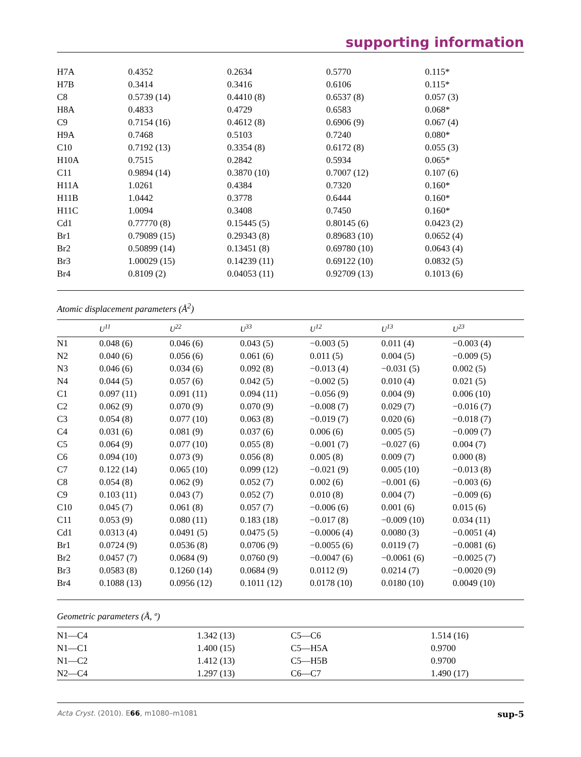supporting information
| H7A | 0.4352 | 0.2634 | 0.5770 | 0.115* |
| H7B | 0.3414 | 0.3416 | 0.6106 | 0.115* |
| C8 | 0.5739 (14) | 0.4410 (8) | 0.6537 (8) | 0.057 (3) |
| H8A | 0.4833 | 0.4729 | 0.6583 | 0.068* |
| C9 | 0.7154 (16) | 0.4612 (8) | 0.6906 (9) | 0.067 (4) |
| H9A | 0.7468 | 0.5103 | 0.7240 | 0.080* |
| C10 | 0.7192 (13) | 0.3354 (8) | 0.6172 (8) | 0.055 (3) |
| H10A | 0.7515 | 0.2842 | 0.5934 | 0.065* |
| C11 | 0.9894 (14) | 0.3870 (10) | 0.7007 (12) | 0.107 (6) |
| H11A | 1.0261 | 0.4384 | 0.7320 | 0.160* |
| H11B | 1.0442 | 0.3778 | 0.6444 | 0.160* |
| H11C | 1.0094 | 0.3408 | 0.7450 | 0.160* |
| Cd1 | 0.77770 (8) | 0.15445 (5) | 0.80145 (6) | 0.0423 (2) |
| Br1 | 0.79089 (15) | 0.29343 (8) | 0.89683 (10) | 0.0652 (4) |
| Br2 | 0.50899 (14) | 0.13451 (8) | 0.69780 (10) | 0.0643 (4) |
| Br3 | 1.00029 (15) | 0.14239 (11) | 0.69122 (10) | 0.0832 (5) |
| Br4 | 0.8109 (2) | 0.04053 (11) | 0.92709 (13) | 0.1013 (6) |
Atomic displacement parameters (Å<sup>2</sup>)
| | U<sup>11</sup> | U<sup>22</sup> | U<sup>33</sup> | U<sup>12</sup> | U<sup>13</sup> | U<sup>23</sup> |
| --- | --- | --- | --- | --- | --- | --- |
| N1 | 0.048 (6) | 0.046 (6) | 0.043 (5) | −0.003 (5) | 0.011 (4) | −0.003 (4) |
| N2 | 0.040 (6) | 0.056 (6) | 0.061 (6) | 0.011 (5) | 0.004 (5) | −0.009 (5) |
| N3 | 0.046 (6) | 0.034 (6) | 0.092 (8) | −0.013 (4) | −0.031 (5) | 0.002 (5) |
| N4 | 0.044 (5) | 0.057 (6) | 0.042 (5) | −0.002 (5) | 0.010 (4) | 0.021 (5) |
| C1 | 0.097 (11) | 0.091 (11) | 0.094 (11) | −0.056 (9) | 0.004 (9) | 0.006 (10) |
| C2 | 0.062 (9) | 0.070 (9) | 0.070 (9) | −0.008 (7) | 0.029 (7) | −0.016 (7) |
| C3 | 0.054 (8) | 0.077 (10) | 0.063 (8) | −0.019 (7) | 0.020 (6) | −0.018 (7) |
| C4 | 0.031 (6) | 0.081 (9) | 0.037 (6) | 0.006 (6) | 0.005 (5) | −0.009 (7) |
| C5 | 0.064 (9) | 0.077 (10) | 0.055 (8) | −0.001 (7) | −0.027 (6) | 0.004 (7) |
| C6 | 0.094 (10) | 0.073 (9) | 0.056 (8) | 0.005 (8) | 0.009 (7) | 0.000 (8) |
| C7 | 0.122 (14) | 0.065 (10) | 0.099 (12) | −0.021 (9) | 0.005 (10) | −0.013 (8) |
| C8 | 0.054 (8) | 0.062 (9) | 0.052 (7) | 0.002 (6) | −0.001 (6) | −0.003 (6) |
| C9 | 0.103 (11) | 0.043 (7) | 0.052 (7) | 0.010 (8) | 0.004 (7) | −0.009 (6) |
| C10 | 0.045 (7) | 0.061 (8) | 0.057 (7) | −0.006 (6) | 0.001 (6) | 0.015 (6) |
| C11 | 0.053 (9) | 0.080 (11) | 0.183 (18) | −0.017 (8) | −0.009 (10) | 0.034 (11) |
| Cd1 | 0.0313 (4) | 0.0491 (5) | 0.0475 (5) | −0.0006 (4) | 0.0080 (3) | −0.0051 (4) |
| Br1 | 0.0724 (9) | 0.0536 (8) | 0.0706 (9) | −0.0055 (6) | 0.0119 (7) | −0.0081 (6) |
| Br2 | 0.0457 (7) | 0.0684 (9) | 0.0760 (9) | −0.0047 (6) | −0.0061 (6) | −0.0025 (7) |
| Br3 | 0.0583 (8) | 0.1260 (14) | 0.0684 (9) | 0.0112 (9) | 0.0214 (7) | −0.0020 (9) |
| Br4 | 0.1088 (13) | 0.0956 (12) | 0.1011 (12) | 0.0178 (10) | 0.0180 (10) | 0.0049 (10) |
Geometric parameters (Å, º)
| N1—C4 | 1.342 (13) | C5—C6 | 1.514 (16) |
| N1—C1 | 1.400 (15) | C5—H5A | 0.9700 |
| N1—C2 | 1.412 (13) | C5—H5B | 0.9700 |
| N2—C4 | 1.297 (13) | C6—C7 | 1.490 (17) |
Acta Cryst. (2010). E66, m1080–m1081 sup-5